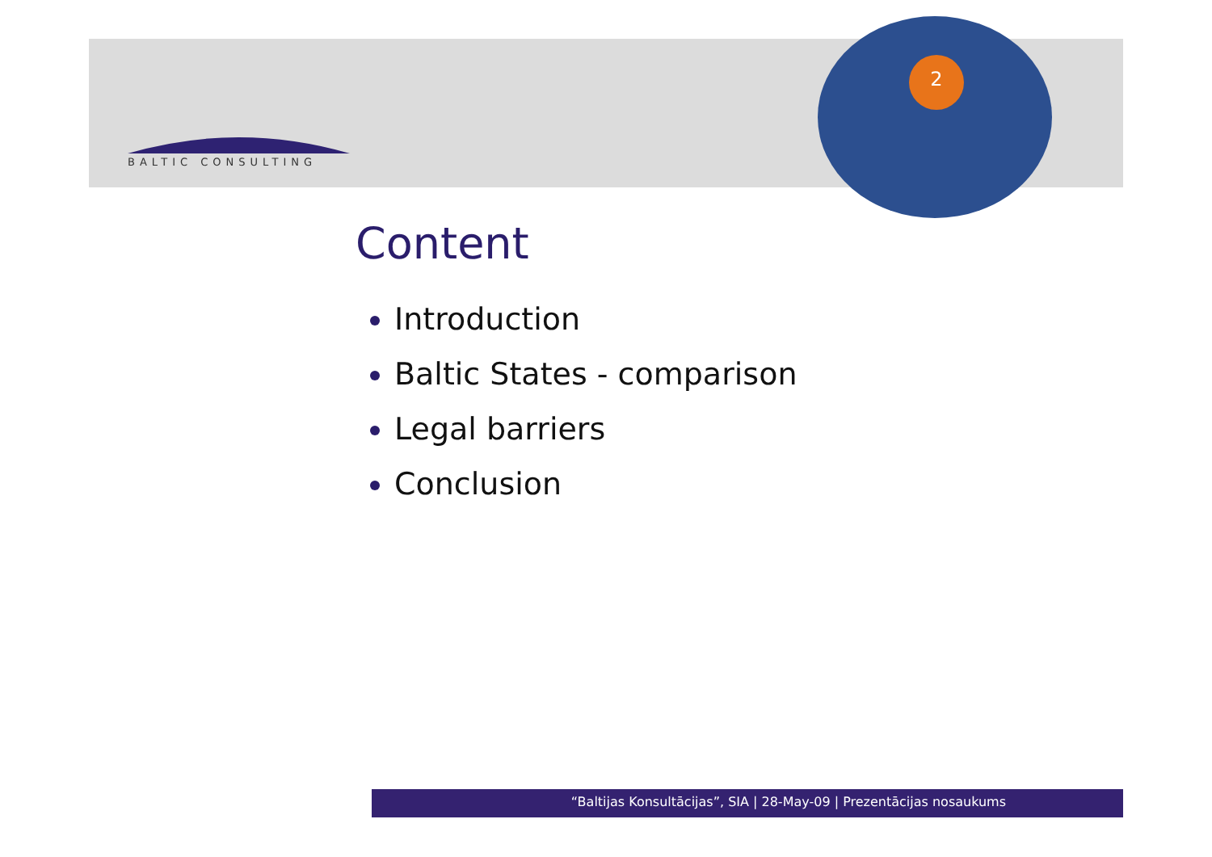BALTIC CONSULTING
2
Content
Introduction
Baltic States - comparison
Legal barriers
Conclusion
“Baltijas Konsultācijas”, SIA | 28-May-09 | Prezentācijas nosaukums